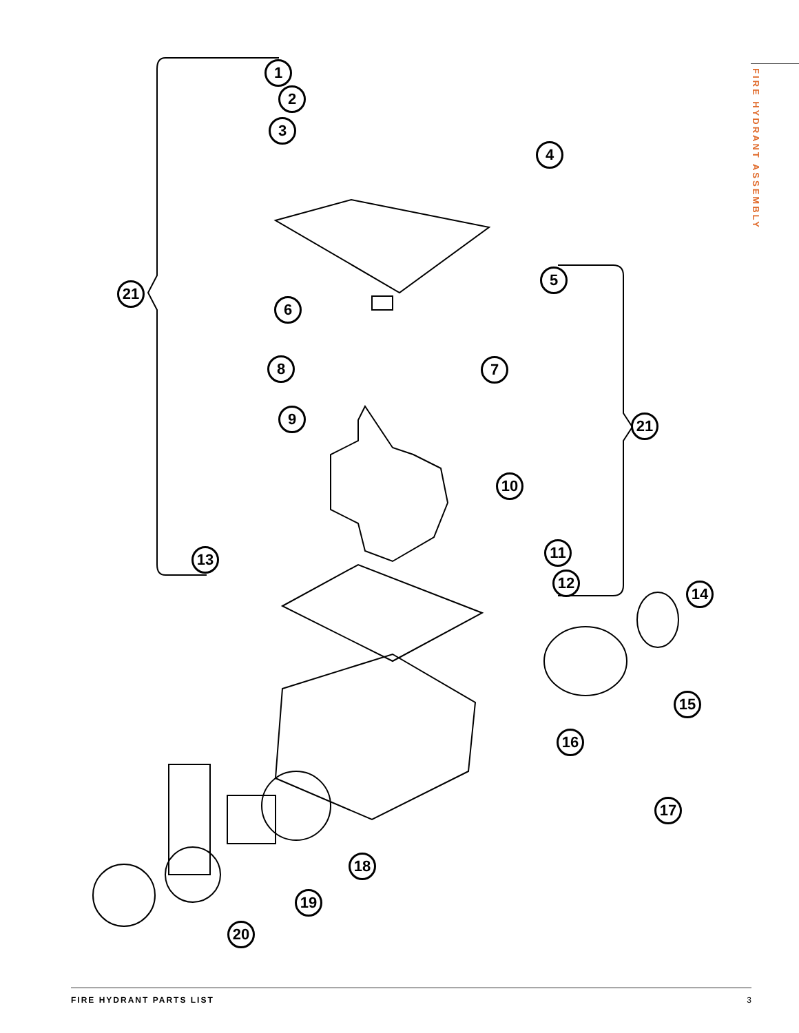FIRE HYDRANT ASSEMBLY
1
2
3
4
5
21
6
7
8
9 21
10
11
13
12
14
15
16
17
18
19
20
FIRE HYDRANT PARTS LIST 3